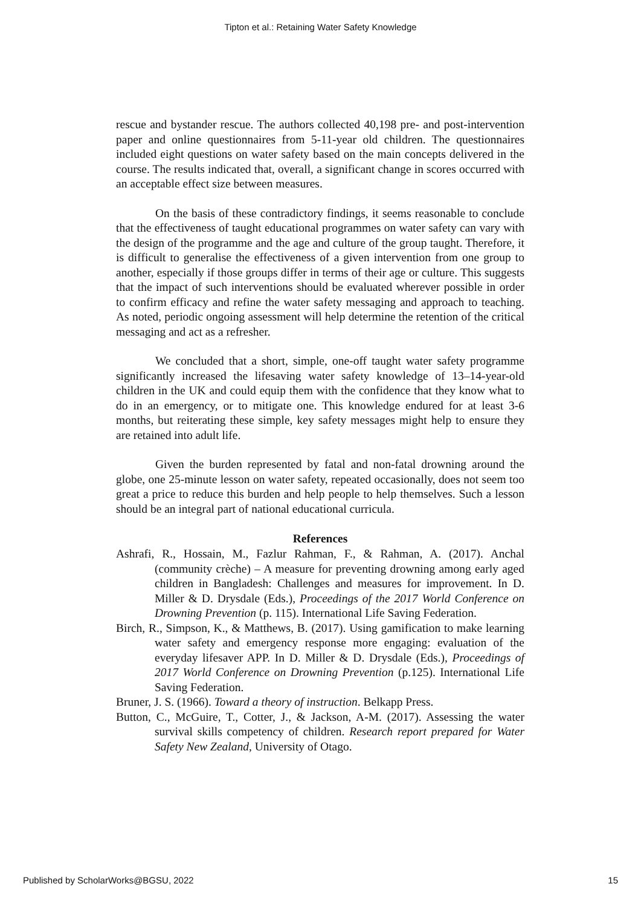Tipton et al.: Retaining Water Safety Knowledge
rescue and bystander rescue. The authors collected 40,198 pre- and post-intervention paper and online questionnaires from 5-11-year old children. The questionnaires included eight questions on water safety based on the main concepts delivered in the course. The results indicated that, overall, a significant change in scores occurred with an acceptable effect size between measures.
On the basis of these contradictory findings, it seems reasonable to conclude that the effectiveness of taught educational programmes on water safety can vary with the design of the programme and the age and culture of the group taught. Therefore, it is difficult to generalise the effectiveness of a given intervention from one group to another, especially if those groups differ in terms of their age or culture. This suggests that the impact of such interventions should be evaluated wherever possible in order to confirm efficacy and refine the water safety messaging and approach to teaching. As noted, periodic ongoing assessment will help determine the retention of the critical messaging and act as a refresher.
We concluded that a short, simple, one-off taught water safety programme significantly increased the lifesaving water safety knowledge of 13–14-year-old children in the UK and could equip them with the confidence that they know what to do in an emergency, or to mitigate one. This knowledge endured for at least 3-6 months, but reiterating these simple, key safety messages might help to ensure they are retained into adult life.
Given the burden represented by fatal and non-fatal drowning around the globe, one 25-minute lesson on water safety, repeated occasionally, does not seem too great a price to reduce this burden and help people to help themselves. Such a lesson should be an integral part of national educational curricula.
References
Ashrafi, R., Hossain, M., Fazlur Rahman, F., & Rahman, A. (2017). Anchal (community crèche) – A measure for preventing drowning among early aged children in Bangladesh: Challenges and measures for improvement. In D. Miller & D. Drysdale (Eds.), Proceedings of the 2017 World Conference on Drowning Prevention (p. 115). International Life Saving Federation.
Birch, R., Simpson, K., & Matthews, B. (2017). Using gamification to make learning water safety and emergency response more engaging: evaluation of the everyday lifesaver APP. In D. Miller & D. Drysdale (Eds.), Proceedings of 2017 World Conference on Drowning Prevention (p.125). International Life Saving Federation.
Bruner, J. S. (1966). Toward a theory of instruction. Belkapp Press.
Button, C., McGuire, T., Cotter, J., & Jackson, A-M. (2017). Assessing the water survival skills competency of children. Research report prepared for Water Safety New Zealand, University of Otago.
Published by ScholarWorks@BGSU, 2022 15